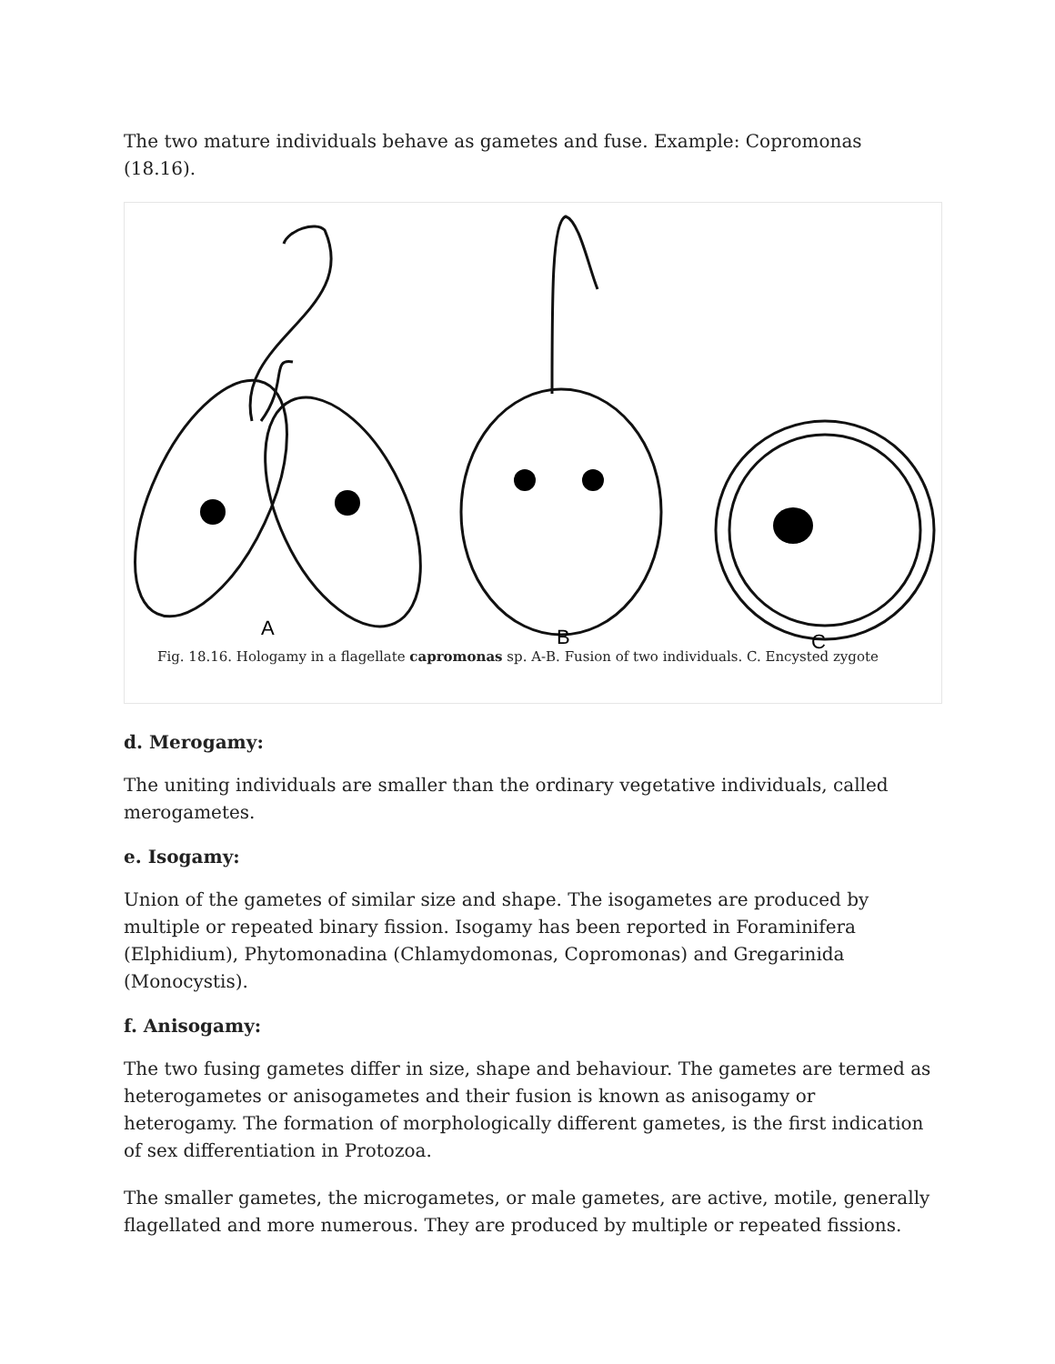The two mature individuals behave as gametes and fuse. Example: Copromonas (18.16).
A
B
C
Fig. 18.16. Hologamy in a flagellate capromonas sp. A-B. Fusion of two individuals. C. Encysted zygote
d. Merogamy:
The uniting individuals are smaller than the ordinary vegetative individuals, called merogametes.
e. Isogamy:
Union of the gametes of similar size and shape. The isogametes are produced by multiple or repeated binary fission. Isogamy has been reported in Foraminifera (Elphidium), Phytomonadina (Chlamydomonas, Copromonas) and Gregarinida (Monocystis).
f. Anisogamy:
The two fusing gametes differ in size, shape and behaviour. The gametes are termed as heterogametes or anisogametes and their fusion is known as anisogamy or heterogamy. The formation of morphologically different gametes, is the first indication of sex differentiation in Protozoa.
The smaller gametes, the microgametes, or male gametes, are active, motile, generally flagellated and more numerous. They are produced by multiple or repeated fissions.